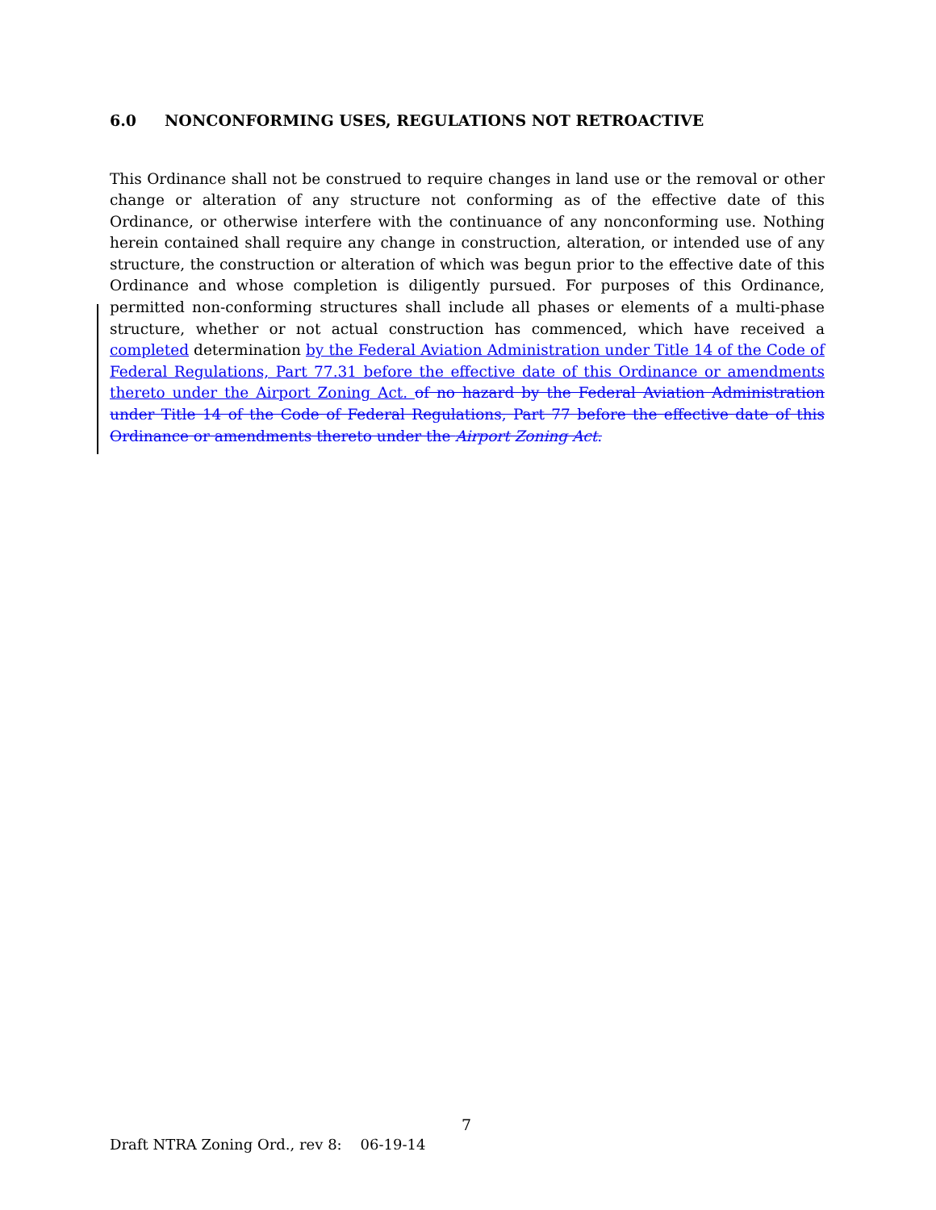6.0 NONCONFORMING USES, REGULATIONS NOT RETROACTIVE
This Ordinance shall not be construed to require changes in land use or the removal or other change or alteration of any structure not conforming as of the effective date of this Ordinance, or otherwise interfere with the continuance of any nonconforming use. Nothing herein contained shall require any change in construction, alteration, or intended use of any structure, the construction or alteration of which was begun prior to the effective date of this Ordinance and whose completion is diligently pursued. For purposes of this Ordinance, permitted non-conforming structures shall include all phases or elements of a multi-phase structure, whether or not actual construction has commenced, which have received a completed determination by the Federal Aviation Administration under Title 14 of the Code of Federal Regulations, Part 77.31 before the effective date of this Ordinance or amendments thereto under the Airport Zoning Act. of no hazard by the Federal Aviation Administration under Title 14 of the Code of Federal Regulations, Part 77 before the effective date of this Ordinance or amendments thereto under the Airport Zoning Act.
7
Draft NTRA Zoning Ord., rev 8: 06-19-14